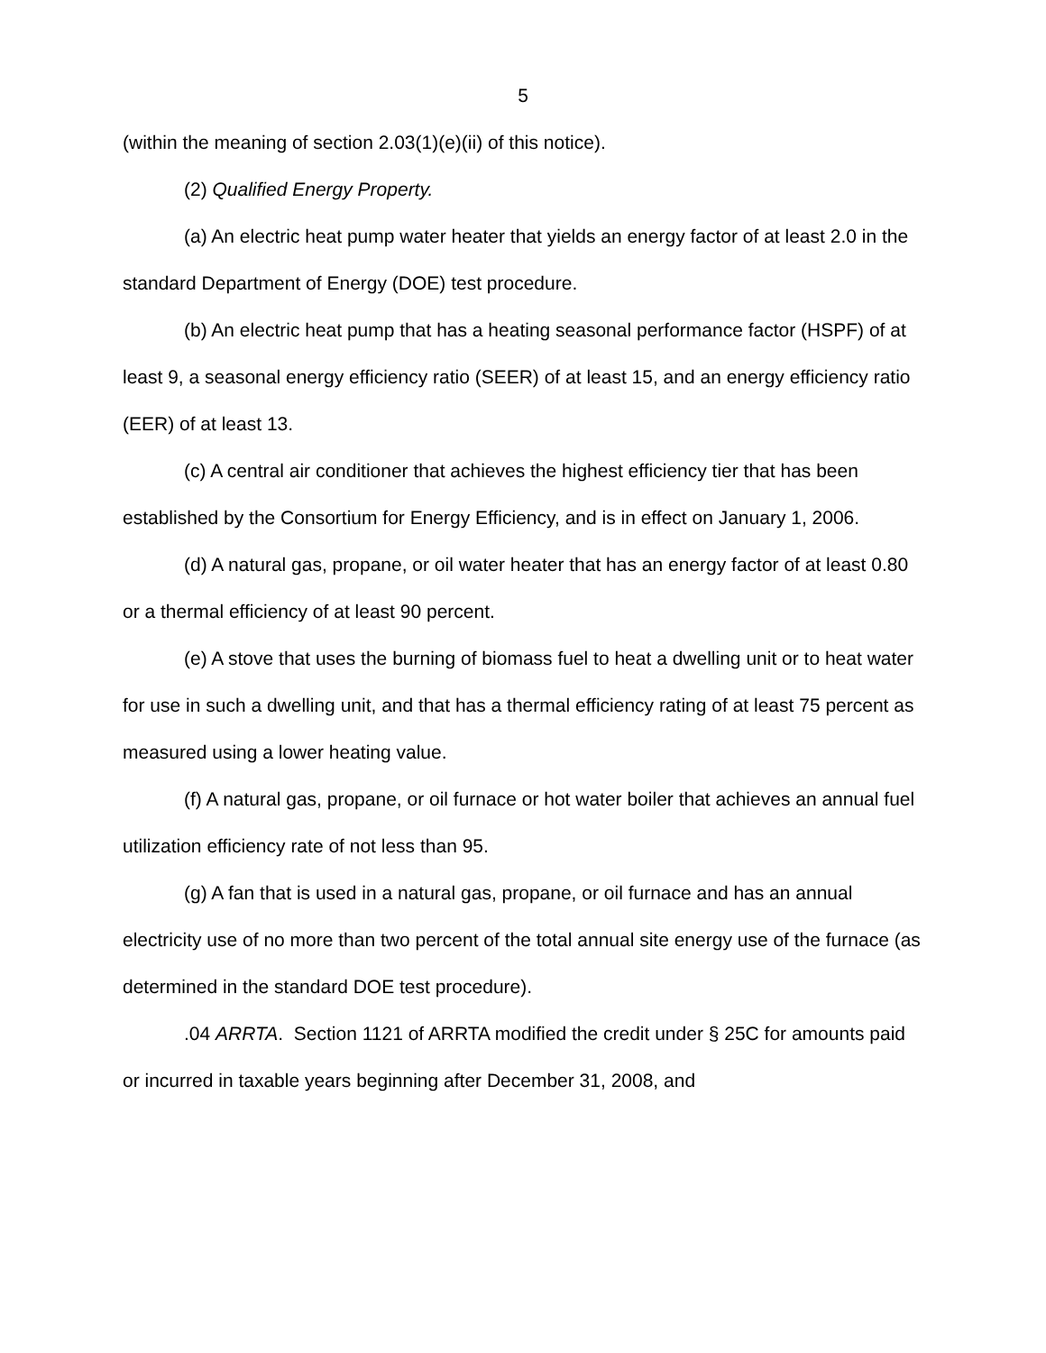5
(within the meaning of section 2.03(1)(e)(ii) of this notice).
(2) Qualified Energy Property.
(a) An electric heat pump water heater that yields an energy factor of at least 2.0 in the standard Department of Energy (DOE) test procedure.
(b) An electric heat pump that has a heating seasonal performance factor (HSPF) of at least 9, a seasonal energy efficiency ratio (SEER) of at least 15, and an energy efficiency ratio (EER) of at least 13.
(c) A central air conditioner that achieves the highest efficiency tier that has been established by the Consortium for Energy Efficiency, and is in effect on January 1, 2006.
(d) A natural gas, propane, or oil water heater that has an energy factor of at least 0.80 or a thermal efficiency of at least 90 percent.
(e) A stove that uses the burning of biomass fuel to heat a dwelling unit or to heat water for use in such a dwelling unit, and that has a thermal efficiency rating of at least 75 percent as measured using a lower heating value.
(f) A natural gas, propane, or oil furnace or hot water boiler that achieves an annual fuel utilization efficiency rate of not less than 95.
(g) A fan that is used in a natural gas, propane, or oil furnace and has an annual electricity use of no more than two percent of the total annual site energy use of the furnace (as determined in the standard DOE test procedure).
.04 ARRTA. Section 1121 of ARRTA modified the credit under § 25C for amounts paid or incurred in taxable years beginning after December 31, 2008, and